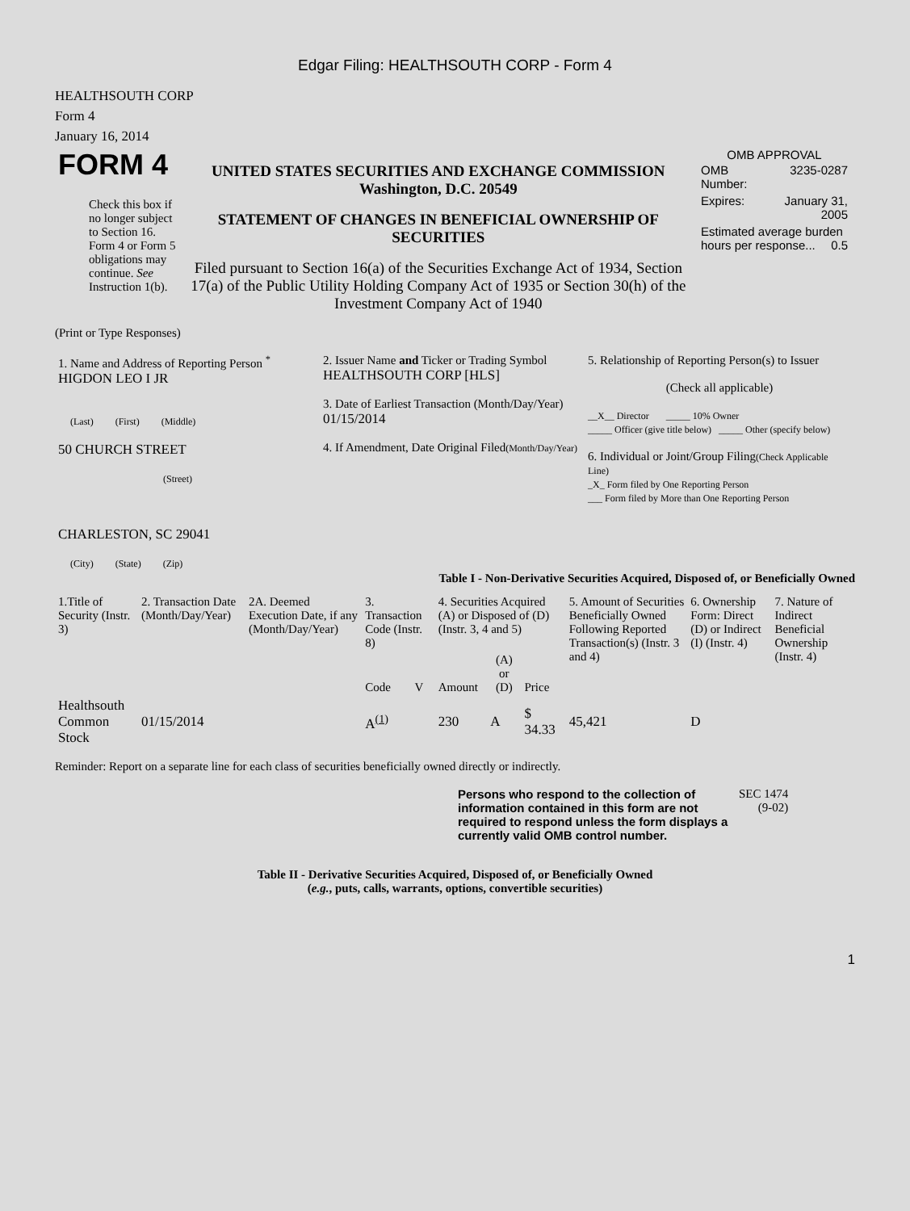Edgar Filing: HEALTHSOUTH CORP - Form 4
HEALTHSOUTH CORP
Form 4
January 16, 2014
| FORM 4 Check this box if no longer subject to Section 16. Form 4 or Form 5 obligations may continue. See Instruction 1(b). | UNITED STATES SECURITIES AND EXCHANGE COMMISSION Washington, D.C. 20549 STATEMENT OF CHANGES IN BENEFICIAL OWNERSHIP OF SECURITIES Filed pursuant to Section 16(a) of the Securities Exchange Act of 1934, Section 17(a) of the Public Utility Holding Company Act of 1935 or Section 30(h) of the Investment Company Act of 1940 | OMB APPROVAL / OMB Number: / 3235-0287 / / Expires: / January 31, 2005 / / Estimated average burden hours per response... 0.5 / / |
(Print or Type Responses)
| 1. Name and Address of Reporting Person <sup>*</sup> HIGDON LEO I JR (Last) (First) (Middle) 50 CHURCH STREET (Street) CHARLESTON, SC 29041 (City) (State) (Zip) | 2. Issuer Name and Ticker or Trading Symbol HEALTHSOUTH CORP [HLS] 3. Date of Earliest Transaction (Month/Day/Year) 01/15/2014 4. If Amendment, Date Original Filed (Month/Day/Year) | 5. Relationship of Reporting Person(s) to Issuer (Check all applicable) __X__ Director _____ 10% Owner _____ Officer (give title below) _____ Other (specify below) 6. Individual or Joint/Group Filing (Check Applicable Line) _X_ Form filed by One Reporting Person ___ Form filed by More than One Reporting Person |
Table I - Non-Derivative Securities Acquired, Disposed of, or Beneficially Owned
| 1.Title of Security (Instr. 3) | 2. Transaction Date (Month/Day/Year) | 2A. Deemed Execution Date, if any (Month/Day/Year) | 3. Transaction Code (Instr. 8) | | 4. Securities Acquired (A) or Disposed of (D) (Instr. 3, 4 and 5) | | | 5. Amount of Securities Beneficially Owned Following Reported Transaction(s) (Instr. 3 and 4) | 6. Ownership Form: Direct (D) or Indirect (I) (Instr. 4) | 7. Nature of Indirect Beneficial Ownership (Instr. 4) |
| --- | --- | --- | --- | --- | --- | --- | --- | --- | --- | --- |
| | | | Code | V | Amount | (A) or (D) | Price | | | |
| Healthsouth Common Stock | 01/15/2014 | | A<sup>(1)</sup> | | 230 | A | $ 34.33 | 45,421 | D | |
Reminder: Report on a separate line for each class of securities beneficially owned directly or indirectly.
| Persons who respond to the collection of information contained in this form are not required to respond unless the form displays a currently valid OMB control number. | SEC 1474 (9-02) |
Table II - Derivative Securities Acquired, Disposed of, or Beneficially Owned
(e.g., puts, calls, warrants, options, convertible securities)
1